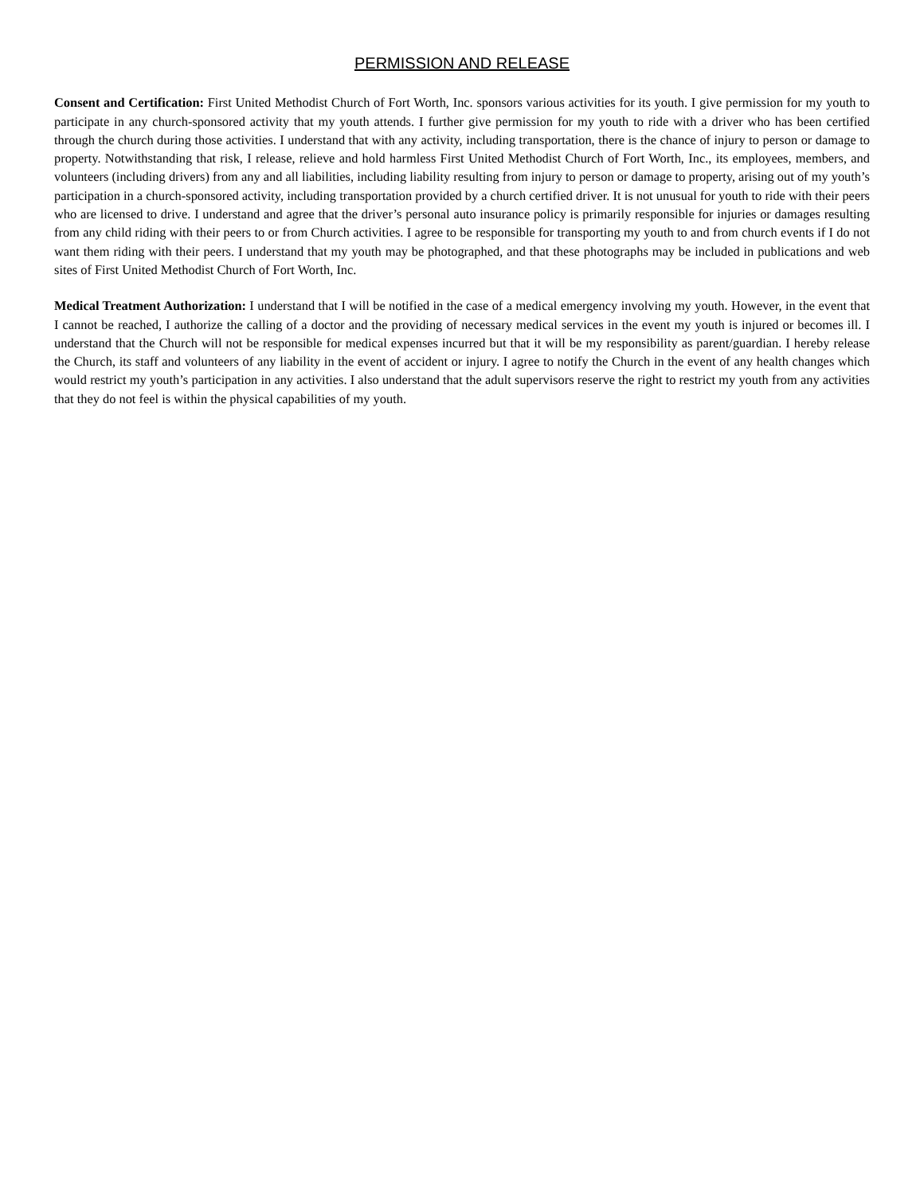PERMISSION AND RELEASE
Consent and Certification: First United Methodist Church of Fort Worth, Inc. sponsors various activities for its youth. I give permission for my youth to participate in any church-sponsored activity that my youth attends. I further give permission for my youth to ride with a driver who has been certified through the church during those activities. I understand that with any activity, including transportation, there is the chance of injury to person or damage to property. Notwithstanding that risk, I release, relieve and hold harmless First United Methodist Church of Fort Worth, Inc., its employees, members, and volunteers (including drivers) from any and all liabilities, including liability resulting from injury to person or damage to property, arising out of my youth’s participation in a church-sponsored activity, including transportation provided by a church certified driver. It is not unusual for youth to ride with their peers who are licensed to drive. I understand and agree that the driver’s personal auto insurance policy is primarily responsible for injuries or damages resulting from any child riding with their peers to or from Church activities. I agree to be responsible for transporting my youth to and from church events if I do not want them riding with their peers. I understand that my youth may be photographed, and that these photographs may be included in publications and web sites of First United Methodist Church of Fort Worth, Inc.
Medical Treatment Authorization: I understand that I will be notified in the case of a medical emergency involving my youth. However, in the event that I cannot be reached, I authorize the calling of a doctor and the providing of necessary medical services in the event my youth is injured or becomes ill. I understand that the Church will not be responsible for medical expenses incurred but that it will be my responsibility as parent/guardian. I hereby release the Church, its staff and volunteers of any liability in the event of accident or injury. I agree to notify the Church in the event of any health changes which would restrict my youth’s participation in any activities. I also understand that the adult supervisors reserve the right to restrict my youth from any activities that they do not feel is within the physical capabilities of my youth.